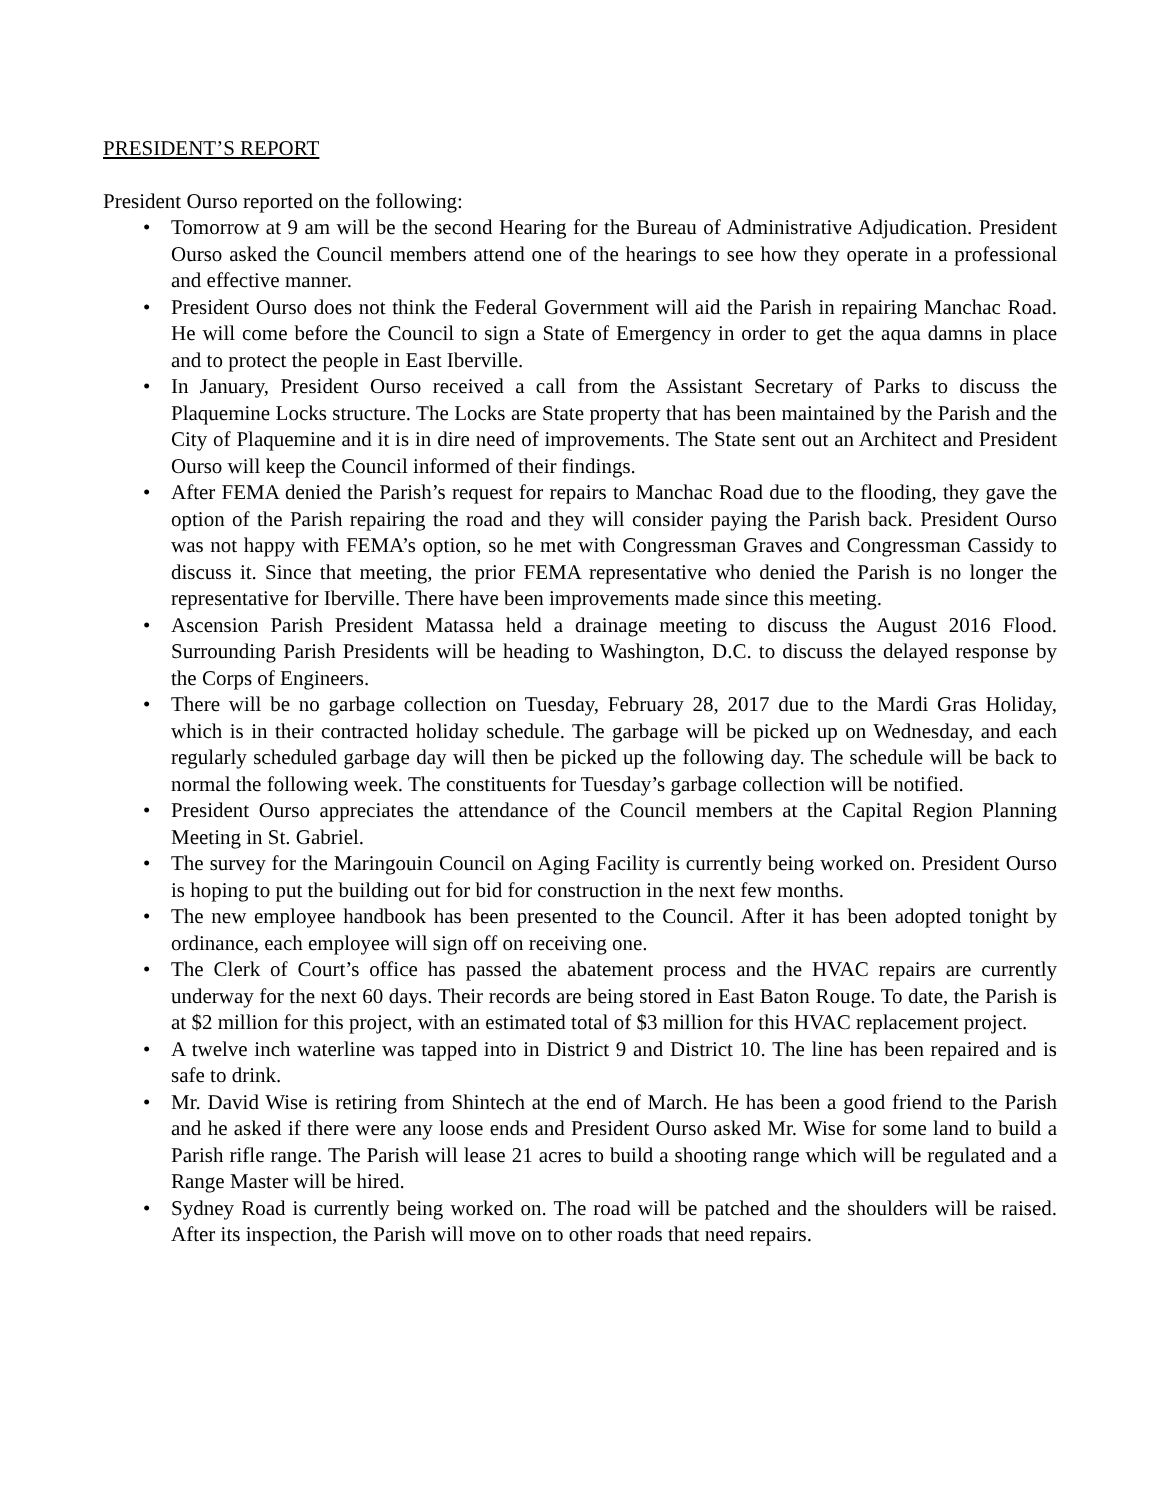PRESIDENT’S REPORT
President Ourso reported on the following:
• Tomorrow at 9 am will be the second Hearing for the Bureau of Administrative Adjudication. President Ourso asked the Council members attend one of the hearings to see how they operate in a professional and effective manner.
• President Ourso does not think the Federal Government will aid the Parish in repairing Manchac Road. He will come before the Council to sign a State of Emergency in order to get the aqua damns in place and to protect the people in East Iberville.
• In January, President Ourso received a call from the Assistant Secretary of Parks to discuss the Plaquemine Locks structure. The Locks are State property that has been maintained by the Parish and the City of Plaquemine and it is in dire need of improvements. The State sent out an Architect and President Ourso will keep the Council informed of their findings.
• After FEMA denied the Parish’s request for repairs to Manchac Road due to the flooding, they gave the option of the Parish repairing the road and they will consider paying the Parish back. President Ourso was not happy with FEMA’s option, so he met with Congressman Graves and Congressman Cassidy to discuss it. Since that meeting, the prior FEMA representative who denied the Parish is no longer the representative for Iberville. There have been improvements made since this meeting.
• Ascension Parish President Matassa held a drainage meeting to discuss the August 2016 Flood. Surrounding Parish Presidents will be heading to Washington, D.C. to discuss the delayed response by the Corps of Engineers.
• There will be no garbage collection on Tuesday, February 28, 2017 due to the Mardi Gras Holiday, which is in their contracted holiday schedule. The garbage will be picked up on Wednesday, and each regularly scheduled garbage day will then be picked up the following day. The schedule will be back to normal the following week. The constituents for Tuesday’s garbage collection will be notified.
• President Ourso appreciates the attendance of the Council members at the Capital Region Planning Meeting in St. Gabriel.
• The survey for the Maringouin Council on Aging Facility is currently being worked on. President Ourso is hoping to put the building out for bid for construction in the next few months.
• The new employee handbook has been presented to the Council. After it has been adopted tonight by ordinance, each employee will sign off on receiving one.
• The Clerk of Court’s office has passed the abatement process and the HVAC repairs are currently underway for the next 60 days. Their records are being stored in East Baton Rouge. To date, the Parish is at $2 million for this project, with an estimated total of $3 million for this HVAC replacement project.
• A twelve inch waterline was tapped into in District 9 and District 10. The line has been repaired and is safe to drink.
• Mr. David Wise is retiring from Shintech at the end of March. He has been a good friend to the Parish and he asked if there were any loose ends and President Ourso asked Mr. Wise for some land to build a Parish rifle range. The Parish will lease 21 acres to build a shooting range which will be regulated and a Range Master will be hired.
• Sydney Road is currently being worked on. The road will be patched and the shoulders will be raised. After its inspection, the Parish will move on to other roads that need repairs.